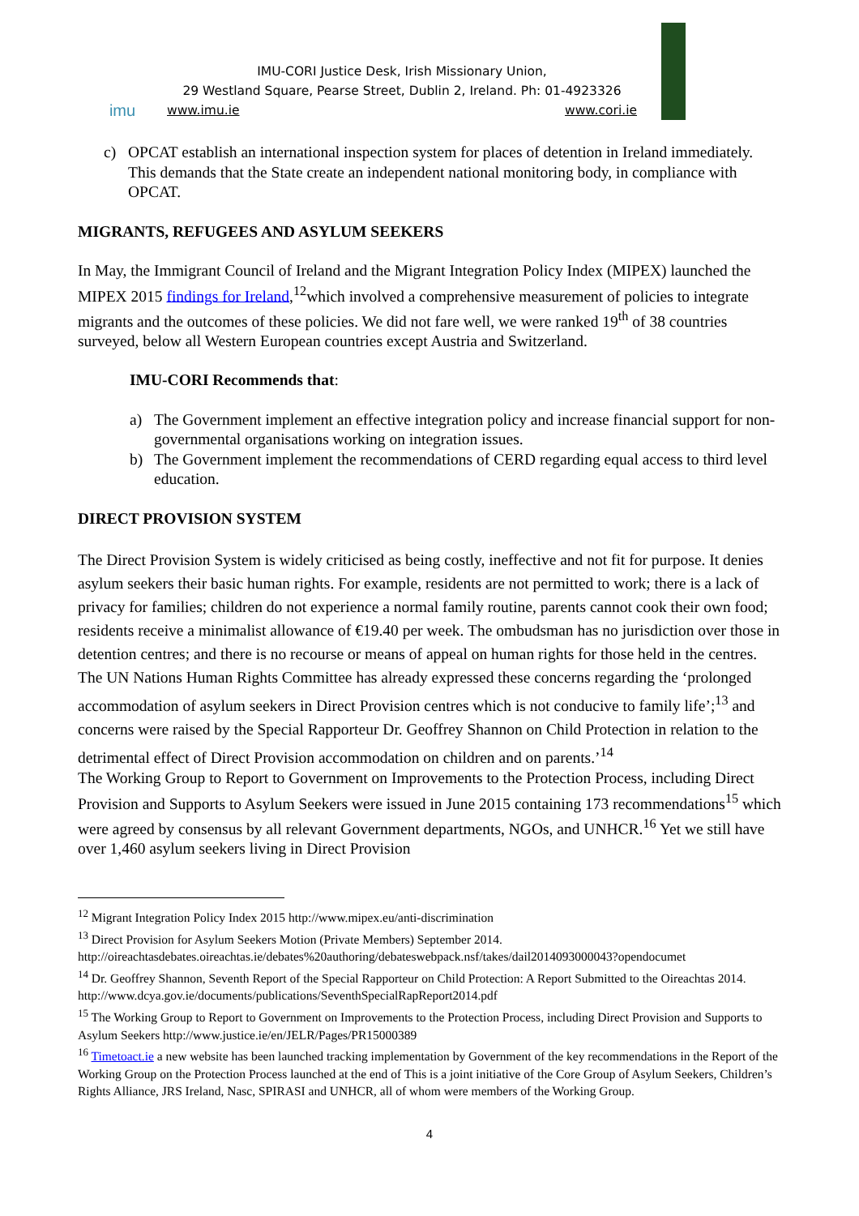imu
IMU-CORI Justice Desk, Irish Missionary Union,
29 Westland Square, Pearse Street, Dublin 2, Ireland. Ph: 01-4923326
www.imu.ie www.cori.ie
c) OPCAT establish an international inspection system for places of detention in Ireland immediately. This demands that the State create an independent national monitoring body, in compliance with OPCAT.
MIGRANTS, REFUGEES AND ASYLUM SEEKERS
In May, the Immigrant Council of Ireland and the Migrant Integration Policy Index (MIPEX) launched the MIPEX 2015 findings for Ireland,<sup>12</sup>which involved a comprehensive measurement of policies to integrate migrants and the outcomes of these policies. We did not fare well, we were ranked 19<sup>th</sup> of 38 countries surveyed, below all Western European countries except Austria and Switzerland.
IMU-CORI Recommends that:
a) The Government implement an effective integration policy and increase financial support for non-governmental organisations working on integration issues.
b) The Government implement the recommendations of CERD regarding equal access to third level education.
DIRECT PROVISION SYSTEM
The Direct Provision System is widely criticised as being costly, ineffective and not fit for purpose. It denies asylum seekers their basic human rights. For example, residents are not permitted to work; there is a lack of privacy for families; children do not experience a normal family routine, parents cannot cook their own food; residents receive a minimalist allowance of €19.40 per week. The ombudsman has no jurisdiction over those in detention centres; and there is no recourse or means of appeal on human rights for those held in the centres. The UN Nations Human Rights Committee has already expressed these concerns regarding the ‘prolonged accommodation of asylum seekers in Direct Provision centres which is not conducive to family life’;<sup>13</sup> and concerns were raised by the Special Rapporteur Dr. Geoffrey Shannon on Child Protection in relation to the detrimental effect of Direct Provision accommodation on children and on parents.’<sup>14</sup>
The Working Group to Report to Government on Improvements to the Protection Process, including Direct Provision and Supports to Asylum Seekers were issued in June 2015 containing 173 recommendations<sup>15</sup> which were agreed by consensus by all relevant Government departments, NGOs, and UNHCR.<sup>16</sup> Yet we still have over 1,460 asylum seekers living in Direct Provision
<sup>12</sup> Migrant Integration Policy Index 2015 http://www.mipex.eu/anti-discrimination
<sup>13</sup> Direct Provision for Asylum Seekers Motion (Private Members) September 2014. http://oireachtasdebates.oireachtas.ie/debates%20authoring/debateswebpack.nsf/takes/dail2014093000043?opendocumet
<sup>14</sup> Dr. Geoffrey Shannon, Seventh Report of the Special Rapporteur on Child Protection: A Report Submitted to the Oireachtas 2014. http://www.dcya.gov.ie/documents/publications/SeventhSpecialRapReport2014.pdf
<sup>15</sup> The Working Group to Report to Government on Improvements to the Protection Process, including Direct Provision and Supports to Asylum Seekers http://www.justice.ie/en/JELR/Pages/PR15000389
<sup>16</sup> Timetoact.ie a new website has been launched tracking implementation by Government of the key recommendations in the Report of the Working Group on the Protection Process launched at the end of This is a joint initiative of the Core Group of Asylum Seekers, Children’s Rights Alliance, JRS Ireland, Nasc, SPIRASI and UNHCR, all of whom were members of the Working Group.
4